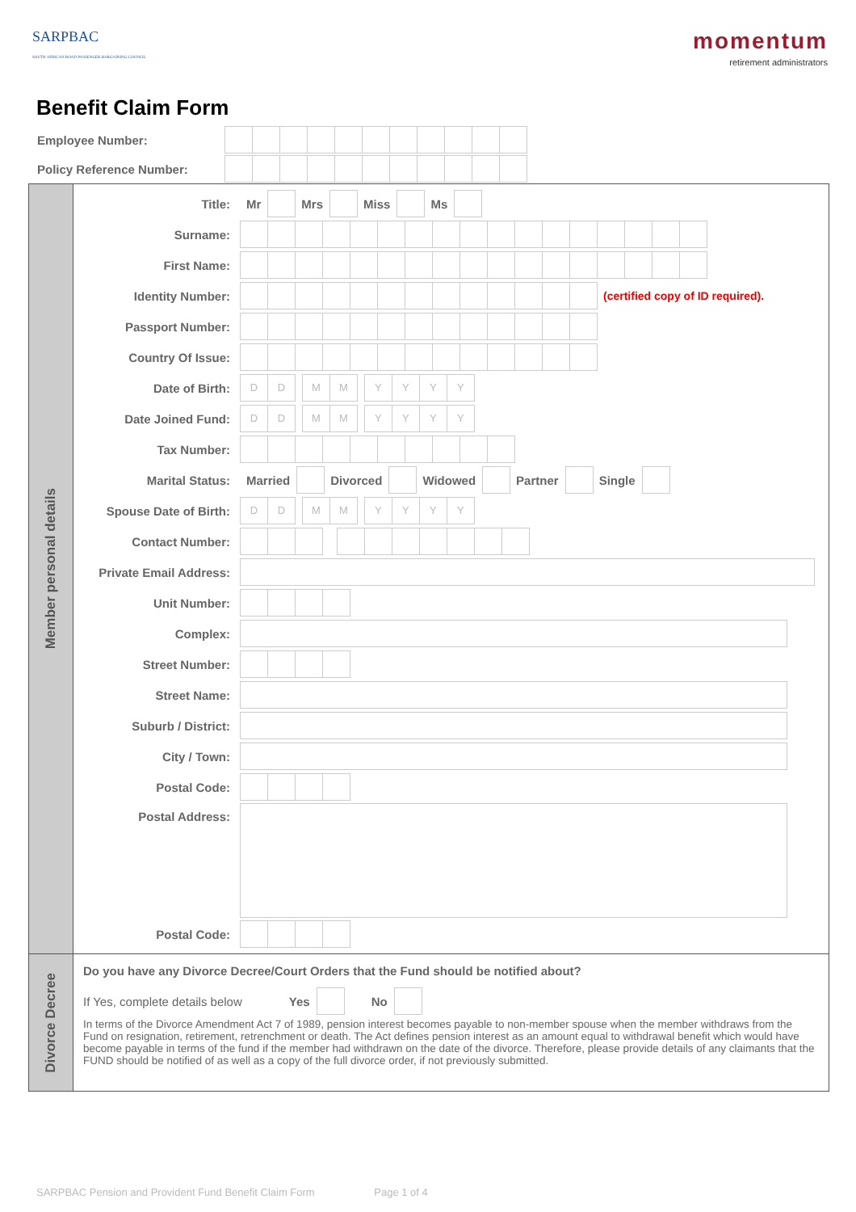SARPBAC
SOUTH AFRICAN ROAD PASSENGER BARGAINING COUNCIL
momentum
retirement administrators
Benefit Claim Form
| Employee Number: | |
| Policy Reference Number: | |
Member personal details
Title: Mr Mrs Miss Ms
Surname:
First Name:
Identity Number:
(certified copy of ID required).
Passport Number:
Country Of Issue:
Date of Birth:
DD MM YYYY
Date Joined Fund:
DD MM YYYY
Tax Number:
Marital Status: Married Divorced Widowed Partner Single
Spouse Date of Birth:
DD MM YYYY
Contact Number:
Private Email Address:
Unit Number:
Complex:
Street Number:
Street Name:
Suburb / District:
City / Town:
Postal Code:
Postal Address:
Postal Code:
Divorce Decree
Do you have any Divorce Decree/Court Orders that the Fund should be notified about?
If Yes, complete details below Yes No
In terms of the Divorce Amendment Act 7 of 1989, pension interest becomes payable to non-member spouse when the member withdraws from the Fund on resignation, retirement, retrenchment or death. The Act defines pension interest as an amount equal to withdrawal benefit which would have become payable in terms of the fund if the member had withdrawn on the date of the divorce. Therefore, please provide details of any claimants that the FUND should be notified of as well as a copy of the full divorce order, if not previously submitted.
SARPBAC Pension and Provident Fund Benefit Claim Form Page 1 of 4